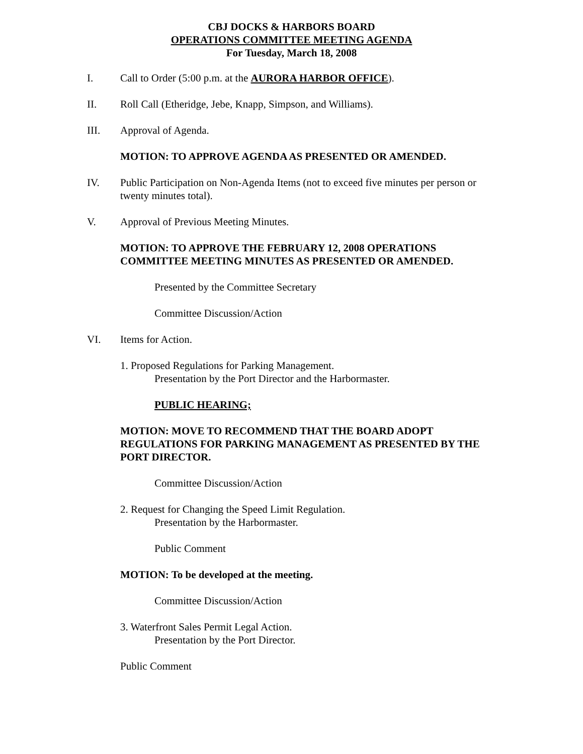CBJ DOCKS & HARBORS BOARD
OPERATIONS COMMITTEE MEETING AGENDA
For Tuesday, March 18, 2008
I. Call to Order (5:00 p.m. at the AURORA HARBOR OFFICE).
II. Roll Call (Etheridge, Jebe, Knapp, Simpson, and Williams).
III. Approval of Agenda.
MOTION: TO APPROVE AGENDA AS PRESENTED OR AMENDED.
IV. Public Participation on Non-Agenda Items (not to exceed five minutes per person or twenty minutes total).
V. Approval of Previous Meeting Minutes.
MOTION: TO APPROVE THE FEBRUARY 12, 2008 OPERATIONS COMMITTEE MEETING MINUTES AS PRESENTED OR AMENDED.
Presented by the Committee Secretary
Committee Discussion/Action
VI. Items for Action.
1. Proposed Regulations for Parking Management.
Presentation by the Port Director and the Harbormaster.
PUBLIC HEARING;
MOTION: MOVE TO RECOMMEND THAT THE BOARD ADOPT REGULATIONS FOR PARKING MANAGEMENT AS PRESENTED BY THE PORT DIRECTOR.
Committee Discussion/Action
2. Request for Changing the Speed Limit Regulation.
Presentation by the Harbormaster.
Public Comment
MOTION: To be developed at the meeting.
Committee Discussion/Action
3. Waterfront Sales Permit Legal Action.
Presentation by the Port Director.
Public Comment